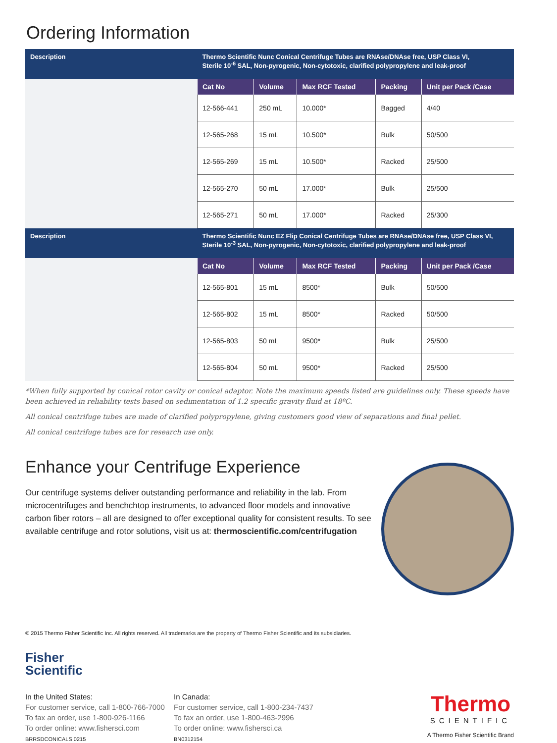Ordering Information
| Description | Thermo Scientific Nunc Conical Centrifuge Tubes are RNAse/DNAse free, USP Class VI, Sterile 10<sup>-6</sup> SAL, Non-pyrogenic, Non-cytotoxic, clarified polypropylene and leak-proof | | | | |
| | Cat No | Volume | Max RCF Tested | Packing | Unit per Pack /Case |
| | 12-566-441 | 250 mL | 10.000* | Bagged | 4/40 |
| | 12-565-268 | 15 mL | 10.500* | Bulk | 50/500 |
| | 12-565-269 | 15 mL | 10.500* | Racked | 25/500 |
| | 12-565-270 | 50 mL | 17.000* | Bulk | 25/500 |
| | 12-565-271 | 50 mL | 17.000* | Racked | 25/300 |
| Description | Thermo Scientific Nunc EZ Flip Conical Centrifuge Tubes are RNAse/DNAse free, USP Class VI, Sterile 10<sup>-3</sup> SAL, Non-pyrogenic, Non-cytotoxic, clarified polypropylene and leak-proof | | | | |
| | Cat No | Volume | Max RCF Tested | Packing | Unit per Pack /Case |
| | 12-565-801 | 15 mL | 8500* | Bulk | 50/500 |
| | 12-565-802 | 15 mL | 8500* | Racked | 50/500 |
| | 12-565-803 | 50 mL | 9500* | Bulk | 25/500 |
| | 12-565-804 | 50 mL | 9500* | Racked | 25/500 |
*When fully supported by conical rotor cavity or conical adaptor. Note the maximum speeds listed are guidelines only. These speeds have been achieved in reliability tests based on sedimentation of 1.2 specific gravity fluid at 18ºC.
All conical centrifuge tubes are made of clarified polypropylene, giving customers good view of separations and final pellet.
All conical centrifuge tubes are for research use only.
Enhance your Centrifuge Experience
Our centrifuge systems deliver outstanding performance and reliability in the lab. From microcentrifuges and benchchtop instruments, to advanced floor models and innovative carbon fiber rotors – all are designed to offer exceptional quality for consistent results. To see available centrifuge and rotor solutions, visit us at: thermoscientific.com/centrifugation
© 2015 Thermo Fisher Scientific Inc. All rights reserved. All trademarks are the property of Thermo Fisher Scientific and its subsidiaries.
Fisher
Scientific
In the United States:
For customer service, call 1-800-766-7000
To fax an order, use 1-800-926-1166
To order online: www.fishersci.com
BRRSDCONICALS 0215
In Canada:
For customer service, call 1-800-234-7437
To fax an order, use 1-800-463-2996
To order online: www.fishersci.ca
BN0312154
Thermo
SCIENTIFIC
A Thermo Fisher Scientific Brand